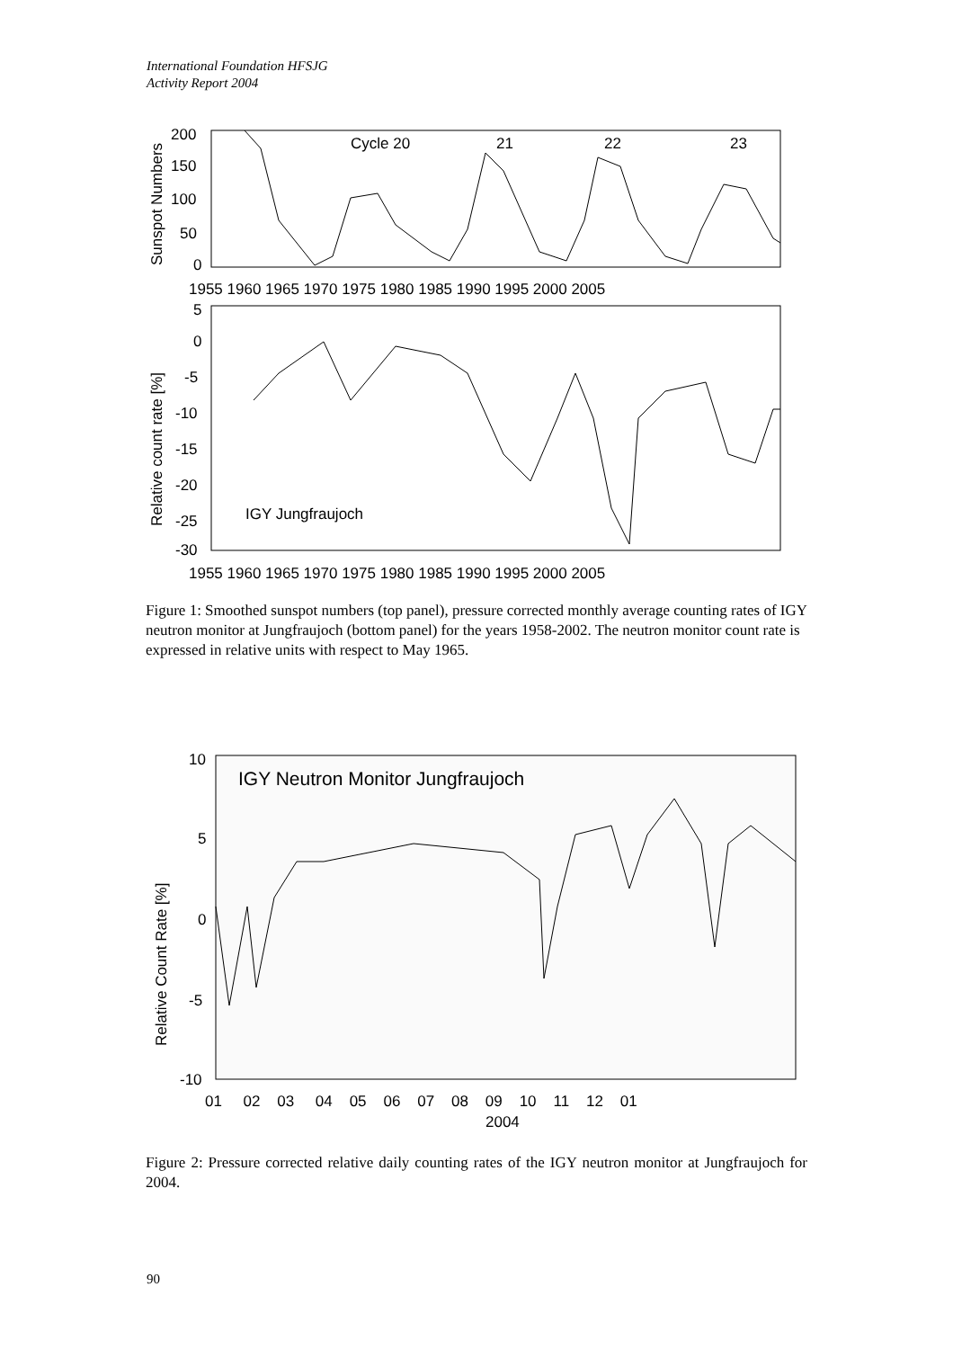International Foundation HFSJG
Activity Report 2004
200
150
100
50
0
Sunspot Numbers
Cycle 20
21
22
23
1955 1960 1965 1970 1975 1980 1985 1990 1995 2000 2005
5
0
-5
-10
-15
-20
-25
-30
Relative count rate [%]
IGY Jungfraujoch
1955 1960 1965 1970 1975 1980 1985 1990 1995 2000 2005
Figure 1: Smoothed sunspot numbers (top panel), pressure corrected monthly average counting rates of IGY neutron monitor at Jungfraujoch (bottom panel) for the years 1958-2002. The neutron monitor count rate is expressed in relative units with respect to May 1965.
10
5
0
-5
-10
Relative Count Rate [%]
IGY Neutron Monitor Jungfraujoch
01 02 03 04 05 06 07 08 09 10 11 12 01
2004
Figure 2: Pressure corrected relative daily counting rates of the IGY neutron monitor at Jungfraujoch for 2004.
90